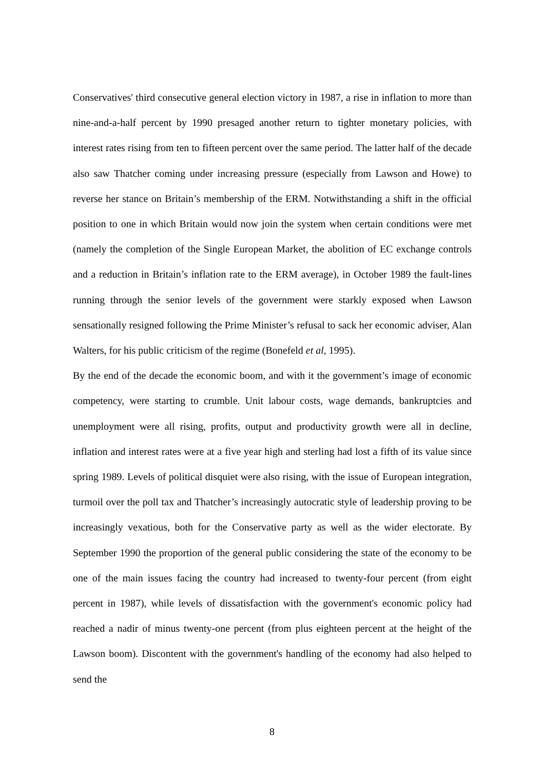Conservatives' third consecutive general election victory in 1987, a rise in inflation to more than nine-and-a-half percent by 1990 presaged another return to tighter monetary policies, with interest rates rising from ten to fifteen percent over the same period. The latter half of the decade also saw Thatcher coming under increasing pressure (especially from Lawson and Howe) to reverse her stance on Britain’s membership of the ERM. Notwithstanding a shift in the official position to one in which Britain would now join the system when certain conditions were met (namely the completion of the Single European Market, the abolition of EC exchange controls and a reduction in Britain’s inflation rate to the ERM average), in October 1989 the fault-lines running through the senior levels of the government were starkly exposed when Lawson sensationally resigned following the Prime Minister’s refusal to sack her economic adviser, Alan Walters, for his public criticism of the regime (Bonefeld et al, 1995).
By the end of the decade the economic boom, and with it the government’s image of economic competency, were starting to crumble. Unit labour costs, wage demands, bankruptcies and unemployment were all rising, profits, output and productivity growth were all in decline, inflation and interest rates were at a five year high and sterling had lost a fifth of its value since spring 1989. Levels of political disquiet were also rising, with the issue of European integration, turmoil over the poll tax and Thatcher’s increasingly autocratic style of leadership proving to be increasingly vexatious, both for the Conservative party as well as the wider electorate. By September 1990 the proportion of the general public considering the state of the economy to be one of the main issues facing the country had increased to twenty-four percent (from eight percent in 1987), while levels of dissatisfaction with the government's economic policy had reached a nadir of minus twenty-one percent (from plus eighteen percent at the height of the Lawson boom). Discontent with the government's handling of the economy had also helped to send the
8